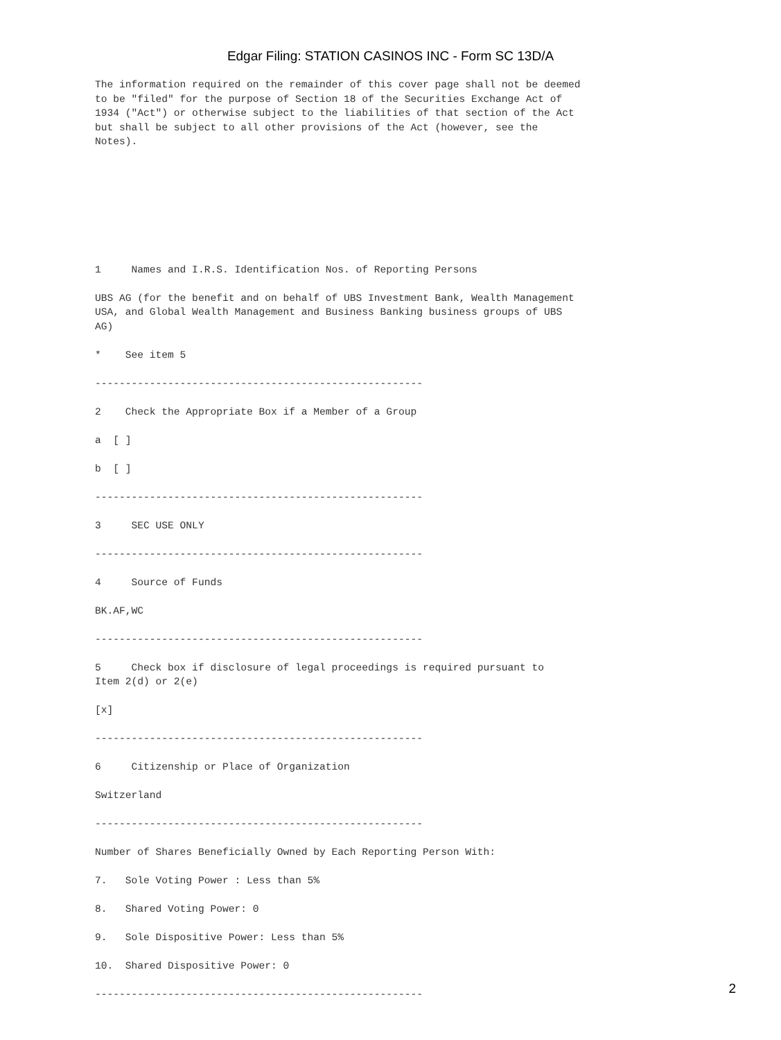Edgar Filing: STATION CASINOS INC - Form SC 13D/A
The information required on the remainder of this cover page shall not be deemed
to be "filed" for the purpose of Section 18 of the Securities Exchange Act of
1934 ("Act") or otherwise subject to the liabilities of that section of the Act
but shall be subject to all other provisions of the Act (however, see the
Notes).








1     Names and I.R.S. Identification Nos. of Reporting Persons

UBS AG (for the benefit and on behalf of UBS Investment Bank, Wealth Management
USA, and Global Wealth Management and Business Banking business groups of UBS
AG)

*    See item 5

------------------------------------------------------

2    Check the Appropriate Box if a Member of a Group

a  [ ]

b  [ ]

------------------------------------------------------

3     SEC USE ONLY

------------------------------------------------------

4     Source of Funds

BK.AF,WC

------------------------------------------------------

5     Check box if disclosure of legal proceedings is required pursuant to
Item 2(d) or 2(e)

[x]

------------------------------------------------------

6     Citizenship or Place of Organization

Switzerland

------------------------------------------------------

Number of Shares Beneficially Owned by Each Reporting Person With:

7.   Sole Voting Power : Less than 5%

8.   Shared Voting Power: 0

9.   Sole Dispositive Power: Less than 5%

10.  Shared Dispositive Power: 0

------------------------------------------------------
2